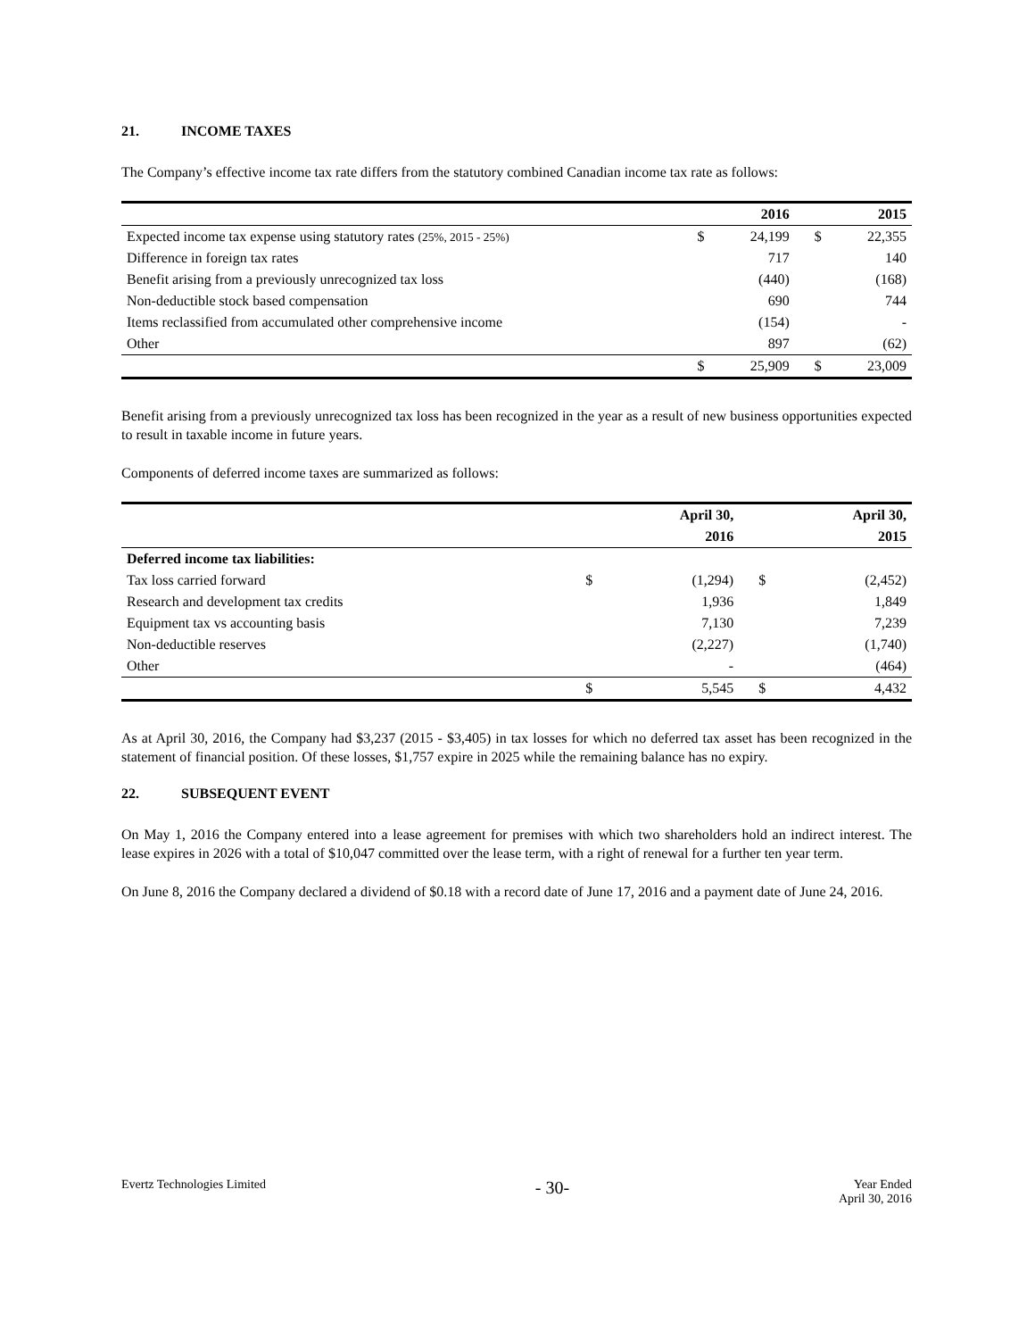21. INCOME TAXES
The Company’s effective income tax rate differs from the statutory combined Canadian income tax rate as follows:
| | | 2016 | | 2015 |
| Expected income tax expense using statutory rates (25%, 2015 - 25%) | $ | 24,199 | $ | 22,355 |
| Difference in foreign tax rates | | 717 | | 140 |
| Benefit arising from a previously unrecognized tax loss | | (440) | | (168) |
| Non-deductible stock based compensation | | 690 | | 744 |
| Items reclassified from accumulated other comprehensive income | | (154) | | - |
| Other | | 897 | | (62) |
| | $ | 25,909 | $ | 23,009 |
Benefit arising from a previously unrecognized tax loss has been recognized in the year as a result of new business opportunities expected to result in taxable income in future years.
Components of deferred income taxes are summarized as follows:
| | | April 30, | | April 30, |
| | | 2016 | | 2015 |
| Deferred income tax liabilities: | | | | |
| Tax loss carried forward | $ | (1,294) | $ | (2,452) |
| Research and development tax credits | | 1,936 | | 1,849 |
| Equipment tax vs accounting basis | | 7,130 | | 7,239 |
| Non-deductible reserves | | (2,227) | | (1,740) |
| Other | | - | | (464) |
| | $ | 5,545 | $ | 4,432 |
As at April 30, 2016, the Company had $3,237 (2015 - $3,405) in tax losses for which no deferred tax asset has been recognized in the statement of financial position. Of these losses, $1,757 expire in 2025 while the remaining balance has no expiry.
22. SUBSEQUENT EVENT
On May 1, 2016 the Company entered into a lease agreement for premises with which two shareholders hold an indirect interest. The lease expires in 2026 with a total of $10,047 committed over the lease term, with a right of renewal for a further ten year term.
On June 8, 2016 the Company declared a dividend of $0.18 with a record date of June 17, 2016 and a payment date of June 24, 2016.
Evertz Technologies Limited
- 30-
Year Ended
April 30, 2016